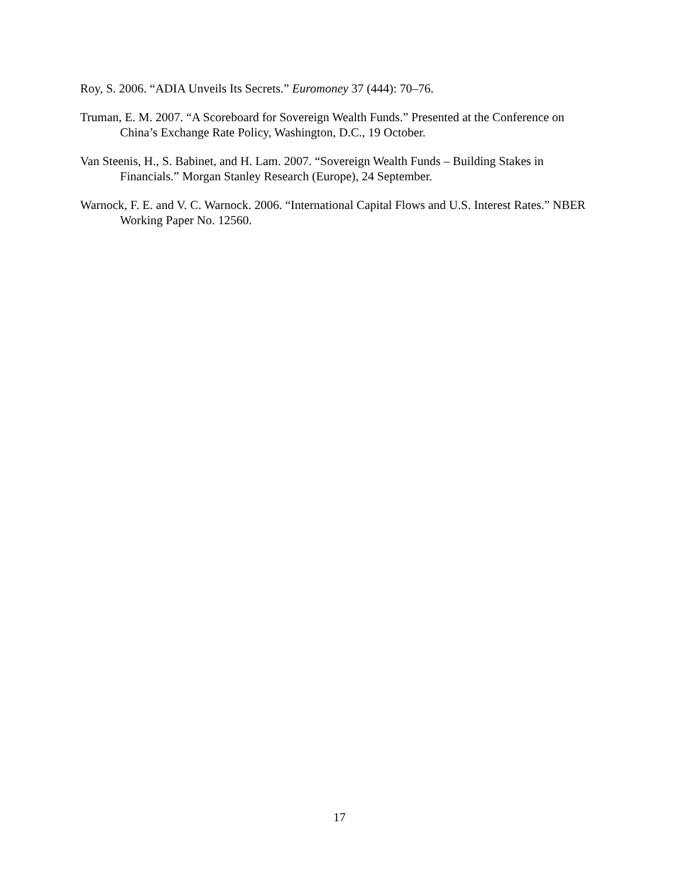Roy, S. 2006. “ADIA Unveils Its Secrets.” Euromoney 37 (444): 70–76.
Truman, E. M. 2007. “A Scoreboard for Sovereign Wealth Funds.” Presented at the Conference on China’s Exchange Rate Policy, Washington, D.C., 19 October.
Van Steenis, H., S. Babinet, and H. Lam. 2007. “Sovereign Wealth Funds – Building Stakes in Financials.” Morgan Stanley Research (Europe), 24 September.
Warnock, F. E. and V. C. Warnock. 2006. “International Capital Flows and U.S. Interest Rates.” NBER Working Paper No. 12560.
17